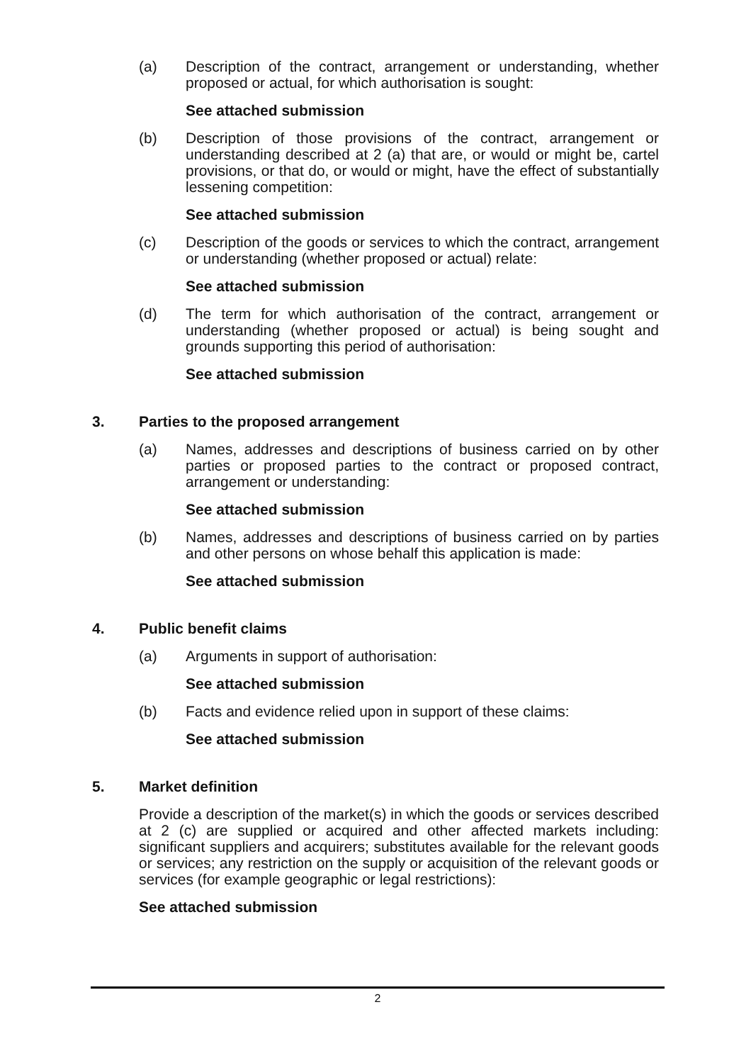(a) Description of the contract, arrangement or understanding, whether proposed or actual, for which authorisation is sought:
See attached submission
(b) Description of those provisions of the contract, arrangement or understanding described at 2 (a) that are, or would or might be, cartel provisions, or that do, or would or might, have the effect of substantially lessening competition:
See attached submission
(c) Description of the goods or services to which the contract, arrangement or understanding (whether proposed or actual) relate:
See attached submission
(d) The term for which authorisation of the contract, arrangement or understanding (whether proposed or actual) is being sought and grounds supporting this period of authorisation:
See attached submission
3. Parties to the proposed arrangement
(a) Names, addresses and descriptions of business carried on by other parties or proposed parties to the contract or proposed contract, arrangement or understanding:
See attached submission
(b) Names, addresses and descriptions of business carried on by parties and other persons on whose behalf this application is made:
See attached submission
4. Public benefit claims
(a) Arguments in support of authorisation:
See attached submission
(b) Facts and evidence relied upon in support of these claims:
See attached submission
5. Market definition
Provide a description of the market(s) in which the goods or services described at 2 (c) are supplied or acquired and other affected markets including: significant suppliers and acquirers; substitutes available for the relevant goods or services; any restriction on the supply or acquisition of the relevant goods or services (for example geographic or legal restrictions):
See attached submission
2